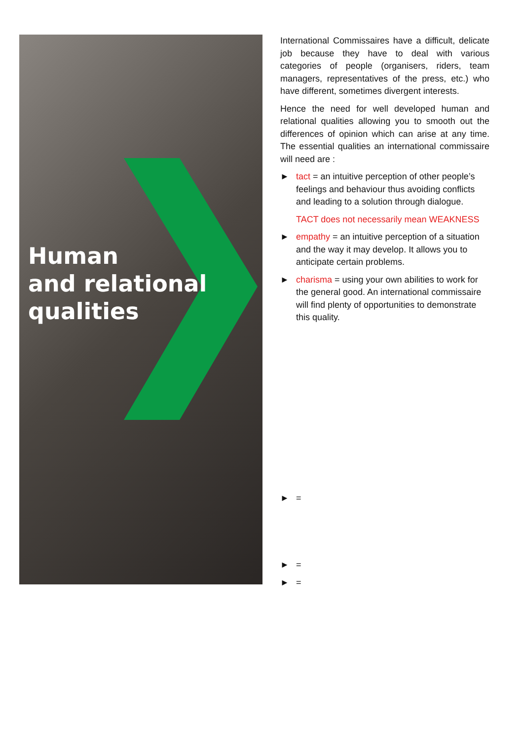Human
and relational
qualities
International Commissaires have a difficult, delicate job because they have to deal with various categories of people (organisers, riders, team managers, representatives of the press, etc.) who have different, sometimes divergent interests.
Hence the need for well developed human and relational qualities allowing you to smooth out the differences of opinion which can arise at any time. The essential qualities an international commissaire will need are :
► tact = an intuitive perception of other people’s feelings and behaviour thus avoiding conflicts and leading to a solution through dialogue.
TACT does not necessarily mean WEAKNESS
► empathy = an intuitive perception of a situation and the way it may develop. It allows you to anticipate certain problems.
► charisma = using your own abilities to work for the general good. An international commissaire will find plenty of opportunities to demonstrate this quality.
► =
► =
► =